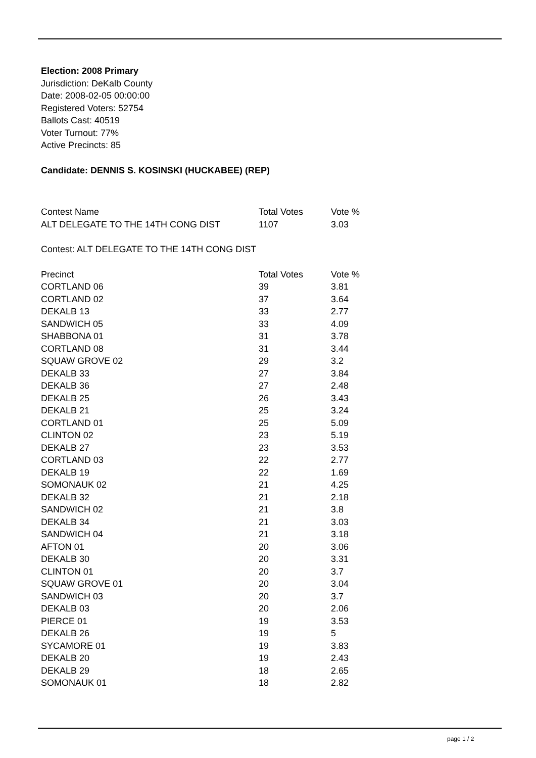Election: 2008 Primary
Jurisdiction: DeKalb County
Date: 2008-02-05 00:00:00
Registered Voters: 52754
Ballots Cast: 40519
Voter Turnout: 77%
Active Precincts: 85
Candidate: DENNIS S. KOSINSKI (HUCKABEE) (REP)
| Contest Name | Total Votes | Vote % |
| ALT DELEGATE TO THE 14TH CONG DIST | 1107 | 3.03 |
Contest: ALT DELEGATE TO THE 14TH CONG DIST
| Precinct | Total Votes | Vote % |
| CORTLAND 06 | 39 | 3.81 |
| CORTLAND 02 | 37 | 3.64 |
| DEKALB 13 | 33 | 2.77 |
| SANDWICH 05 | 33 | 4.09 |
| SHABBONA 01 | 31 | 3.78 |
| CORTLAND 08 | 31 | 3.44 |
| SQUAW GROVE 02 | 29 | 3.2 |
| DEKALB 33 | 27 | 3.84 |
| DEKALB 36 | 27 | 2.48 |
| DEKALB 25 | 26 | 3.43 |
| DEKALB 21 | 25 | 3.24 |
| CORTLAND 01 | 25 | 5.09 |
| CLINTON 02 | 23 | 5.19 |
| DEKALB 27 | 23 | 3.53 |
| CORTLAND 03 | 22 | 2.77 |
| DEKALB 19 | 22 | 1.69 |
| SOMONAUK 02 | 21 | 4.25 |
| DEKALB 32 | 21 | 2.18 |
| SANDWICH 02 | 21 | 3.8 |
| DEKALB 34 | 21 | 3.03 |
| SANDWICH 04 | 21 | 3.18 |
| AFTON 01 | 20 | 3.06 |
| DEKALB 30 | 20 | 3.31 |
| CLINTON 01 | 20 | 3.7 |
| SQUAW GROVE 01 | 20 | 3.04 |
| SANDWICH 03 | 20 | 3.7 |
| DEKALB 03 | 20 | 2.06 |
| PIERCE 01 | 19 | 3.53 |
| DEKALB 26 | 19 | 5 |
| SYCAMORE 01 | 19 | 3.83 |
| DEKALB 20 | 19 | 2.43 |
| DEKALB 29 | 18 | 2.65 |
| SOMONAUK 01 | 18 | 2.82 |
page 1 / 2